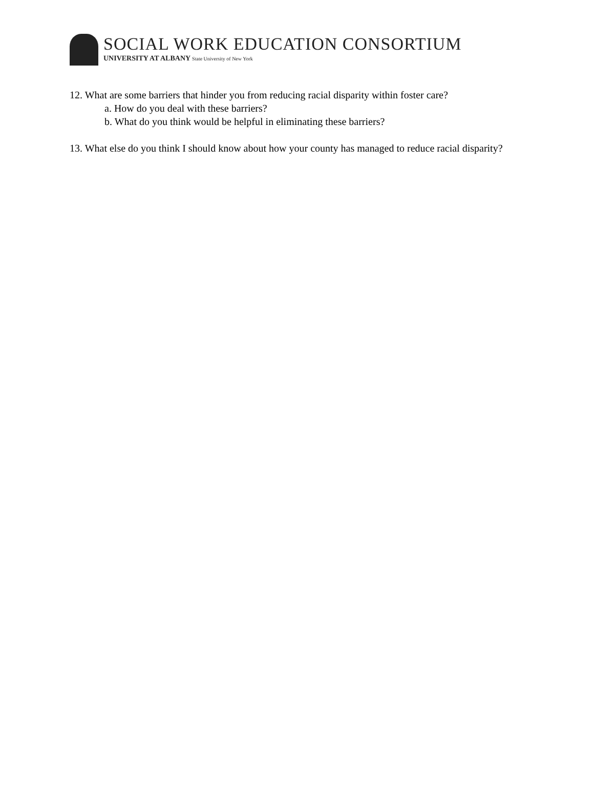SOCIAL WORK EDUCATION CONSORTIUM
UNIVERSITY AT ALBANY State University of New York
12. What are some barriers that hinder you from reducing racial disparity within foster care?
a. How do you deal with these barriers?
b. What do you think would be helpful in eliminating these barriers?
13. What else do you think I should know about how your county has managed to reduce racial disparity?